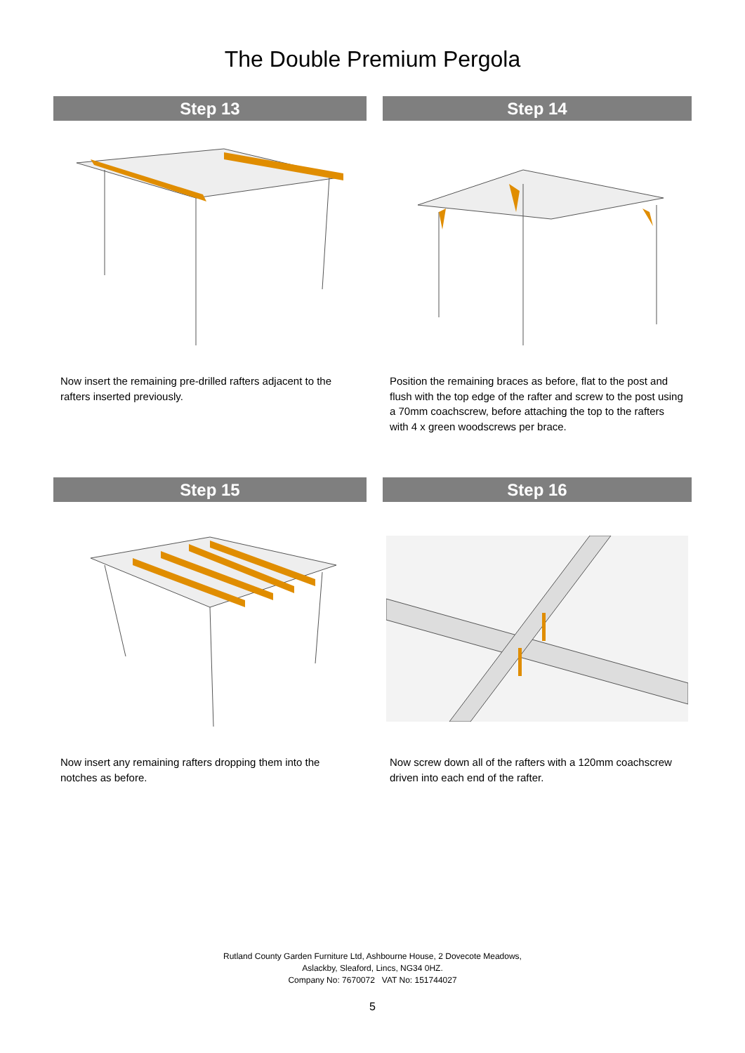The Double Premium Pergola
Step 13
Now insert the remaining pre-drilled rafters adjacent to the rafters inserted previously.
Step 14
Position the remaining braces as before, flat to the post and flush with the top edge of the rafter and screw to the post using a 70mm coachscrew, before attaching the top to the rafters with 4 x green woodscrews per brace.
Step 15
Now insert any remaining rafters dropping them into the notches as before.
Step 16
Now screw down all of the rafters with a 120mm coachscrew driven into each end of the rafter.
Rutland County Garden Furniture Ltd, Ashbourne House, 2 Dovecote Meadows,
Aslackby, Sleaford, Lincs, NG34 0HZ.
Company No: 7670072 VAT No: 151744027
5